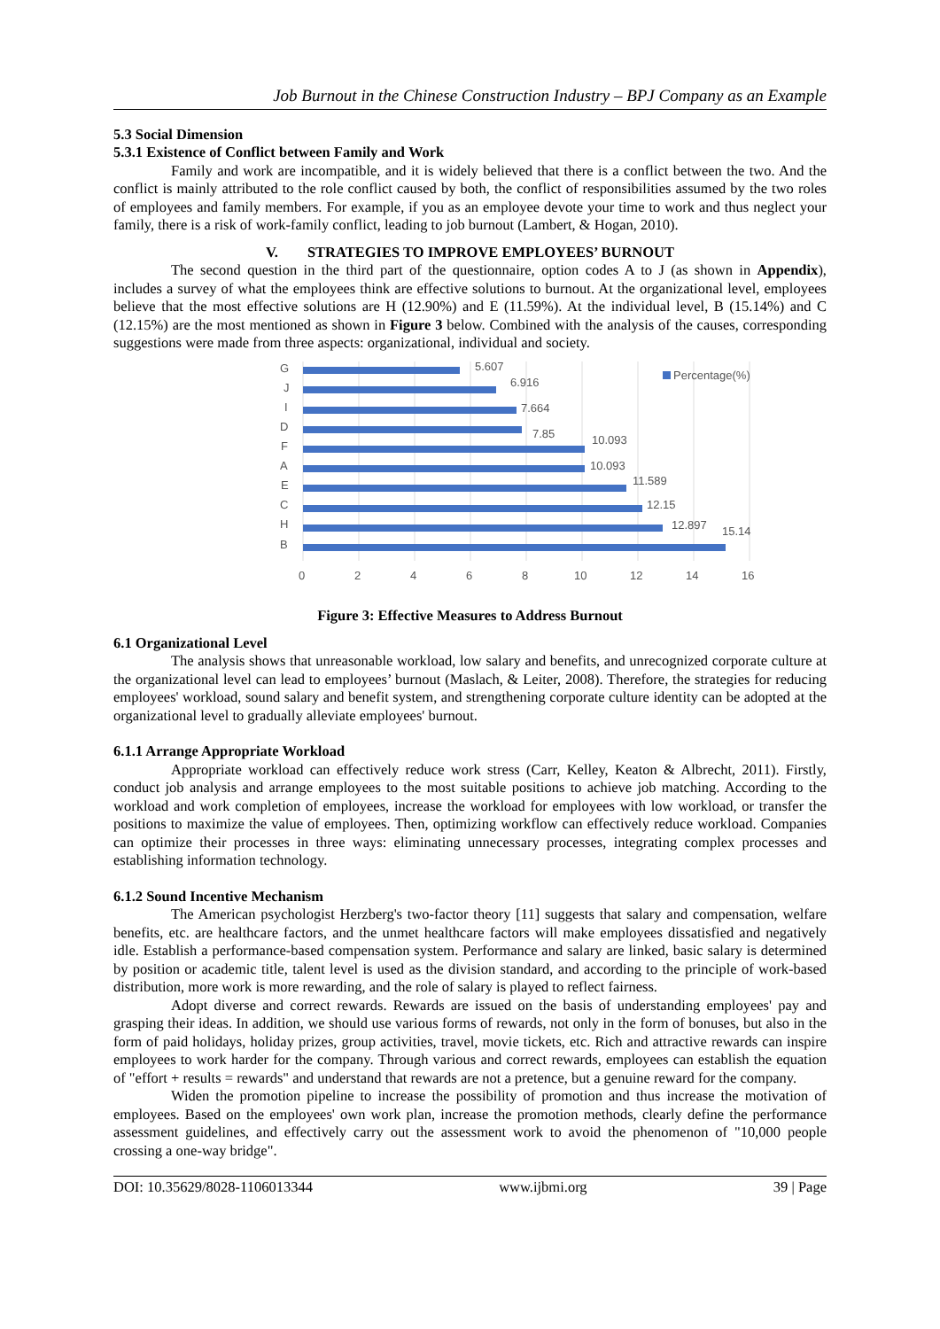Job Burnout in the Chinese Construction Industry – BPJ Company as an Example
5.3 Social Dimension
5.3.1 Existence of Conflict between Family and Work
Family and work are incompatible, and it is widely believed that there is a conflict between the two. And the conflict is mainly attributed to the role conflict caused by both, the conflict of responsibilities assumed by the two roles of employees and family members. For example, if you as an employee devote your time to work and thus neglect your family, there is a risk of work-family conflict, leading to job burnout (Lambert, & Hogan, 2010).
V. STRATEGIES TO IMPROVE EMPLOYEES’ BURNOUT
The second question in the third part of the questionnaire, option codes A to J (as shown in Appendix), includes a survey of what the employees think are effective solutions to burnout. At the organizational level, employees believe that the most effective solutions are H (12.90%) and E (11.59%). At the individual level, B (15.14%) and C (12.15%) are the most mentioned as shown in Figure 3 below. Combined with the analysis of the causes, corresponding suggestions were made from three aspects: organizational, individual and society.
G
J
I
D
F
A
E
C
H
B
5.607
6.916
7.664
7.85
10.093
10.093
11.589
12.15
12.897
15.14
Percentage(%)
0
2
4
6
8
10
12
14
16
Figure 3: Effective Measures to Address Burnout
6.1 Organizational Level
The analysis shows that unreasonable workload, low salary and benefits, and unrecognized corporate culture at the organizational level can lead to employees’ burnout (Maslach, & Leiter, 2008). Therefore, the strategies for reducing employees' workload, sound salary and benefit system, and strengthening corporate culture identity can be adopted at the organizational level to gradually alleviate employees' burnout.
6.1.1 Arrange Appropriate Workload
Appropriate workload can effectively reduce work stress (Carr, Kelley, Keaton & Albrecht, 2011). Firstly, conduct job analysis and arrange employees to the most suitable positions to achieve job matching. According to the workload and work completion of employees, increase the workload for employees with low workload, or transfer the positions to maximize the value of employees. Then, optimizing workflow can effectively reduce workload. Companies can optimize their processes in three ways: eliminating unnecessary processes, integrating complex processes and establishing information technology.
6.1.2 Sound Incentive Mechanism
The American psychologist Herzberg's two-factor theory [11] suggests that salary and compensation, welfare benefits, etc. are healthcare factors, and the unmet healthcare factors will make employees dissatisfied and negatively idle. Establish a performance-based compensation system. Performance and salary are linked, basic salary is determined by position or academic title, talent level is used as the division standard, and according to the principle of work-based distribution, more work is more rewarding, and the role of salary is played to reflect fairness.
Adopt diverse and correct rewards. Rewards are issued on the basis of understanding employees' pay and grasping their ideas. In addition, we should use various forms of rewards, not only in the form of bonuses, but also in the form of paid holidays, holiday prizes, group activities, travel, movie tickets, etc. Rich and attractive rewards can inspire employees to work harder for the company. Through various and correct rewards, employees can establish the equation of "effort + results = rewards" and understand that rewards are not a pretence, but a genuine reward for the company.
Widen the promotion pipeline to increase the possibility of promotion and thus increase the motivation of employees. Based on the employees' own work plan, increase the promotion methods, clearly define the performance assessment guidelines, and effectively carry out the assessment work to avoid the phenomenon of "10,000 people crossing a one-way bridge".
DOI: 10.35629/8028-1106013344 www.ijbmi.org 39 | Page